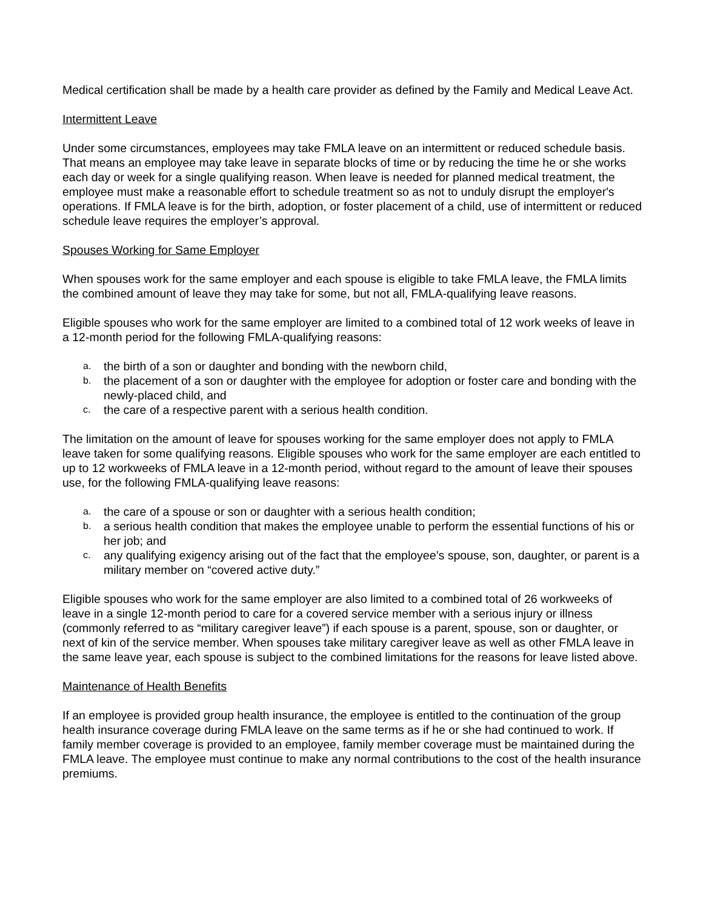Medical certification shall be made by a health care provider as defined by the Family and Medical Leave Act.
Intermittent Leave
Under some circumstances, employees may take FMLA leave on an intermittent or reduced schedule basis. That means an employee may take leave in separate blocks of time or by reducing the time he or she works each day or week for a single qualifying reason. When leave is needed for planned medical treatment, the employee must make a reasonable effort to schedule treatment so as not to unduly disrupt the employer's operations. If FMLA leave is for the birth, adoption, or foster placement of a child, use of intermittent or reduced schedule leave requires the employer’s approval.
Spouses Working for Same Employer
When spouses work for the same employer and each spouse is eligible to take FMLA leave, the FMLA limits the combined amount of leave they may take for some, but not all, FMLA-qualifying leave reasons.
Eligible spouses who work for the same employer are limited to a combined total of 12 work weeks of leave in a 12-month period for the following FMLA-qualifying reasons:
a. the birth of a son or daughter and bonding with the newborn child,
b. the placement of a son or daughter with the employee for adoption or foster care and bonding with the newly-placed child, and
c. the care of a respective parent with a serious health condition.
The limitation on the amount of leave for spouses working for the same employer does not apply to FMLA leave taken for some qualifying reasons. Eligible spouses who work for the same employer are each entitled to up to 12 workweeks of FMLA leave in a 12-month period, without regard to the amount of leave their spouses use, for the following FMLA-qualifying leave reasons:
a. the care of a spouse or son or daughter with a serious health condition;
b. a serious health condition that makes the employee unable to perform the essential functions of his or her job; and
c. any qualifying exigency arising out of the fact that the employee’s spouse, son, daughter, or parent is a military member on “covered active duty.”
Eligible spouses who work for the same employer are also limited to a combined total of 26 workweeks of leave in a single 12-month period to care for a covered service member with a serious injury or illness (commonly referred to as “military caregiver leave”) if each spouse is a parent, spouse, son or daughter, or next of kin of the service member. When spouses take military caregiver leave as well as other FMLA leave in the same leave year, each spouse is subject to the combined limitations for the reasons for leave listed above.
Maintenance of Health Benefits
If an employee is provided group health insurance, the employee is entitled to the continuation of the group health insurance coverage during FMLA leave on the same terms as if he or she had continued to work. If family member coverage is provided to an employee, family member coverage must be maintained during the FMLA leave. The employee must continue to make any normal contributions to the cost of the health insurance premiums.